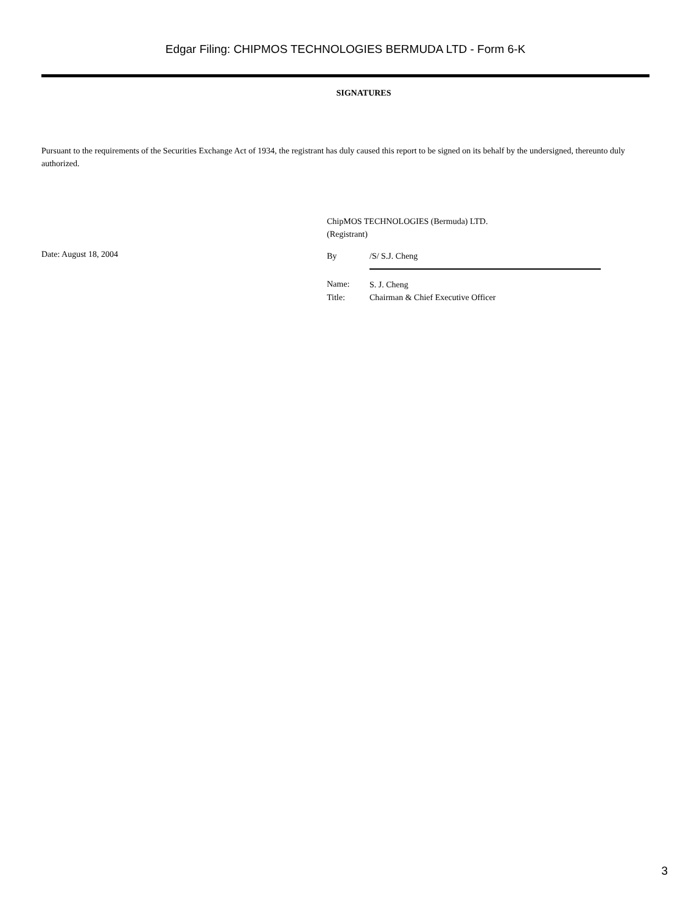Edgar Filing: CHIPMOS TECHNOLOGIES BERMUDA LTD - Form 6-K
SIGNATURES
Pursuant to the requirements of the Securities Exchange Act of 1934, the registrant has duly caused this report to be signed on its behalf by the undersigned, thereunto duly authorized.
Date: August 18, 2004
ChipMOS TECHNOLOGIES (Bermuda) LTD.
(Registrant)
| By | /S/ S.J. Cheng |
| Name: | S. J. Cheng |
| Title: | Chairman & Chief Executive Officer |
3